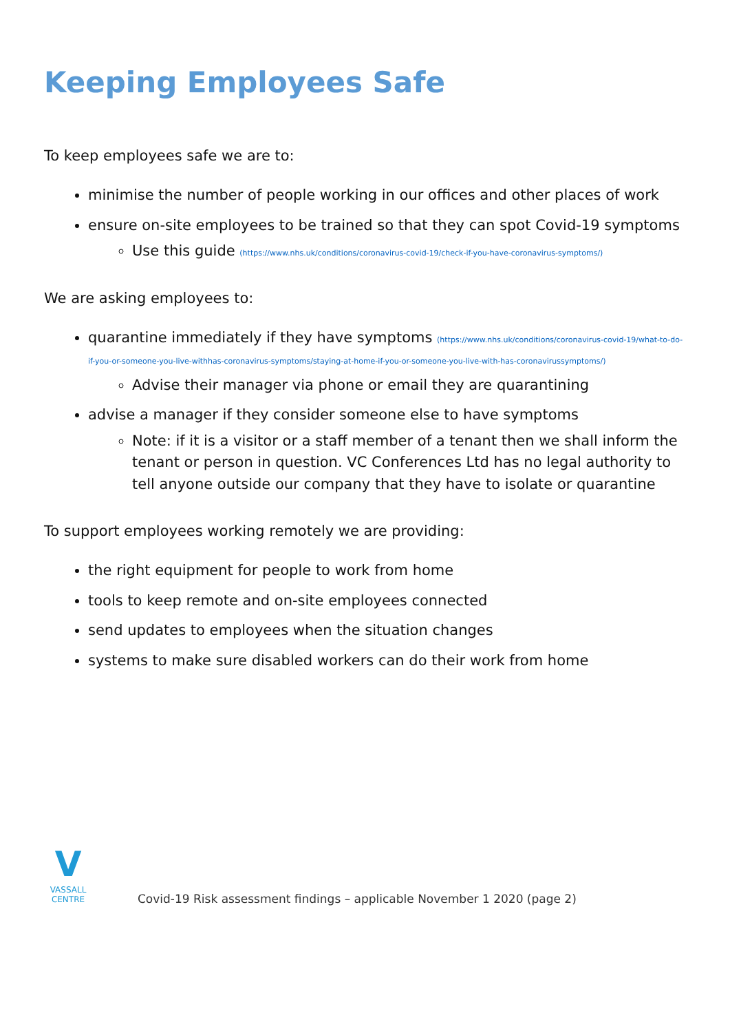Keeping Employees Safe
To keep employees safe we are to:
minimise the number of people working in our offices and other places of work
ensure on-site employees to be trained so that they can spot Covid-19 symptoms
Use this guide (https://www.nhs.uk/conditions/coronavirus-covid-19/check-if-you-have-coronavirus-symptoms/)
We are asking employees to:
quarantine immediately if they have symptoms (https://www.nhs.uk/conditions/coronavirus-covid-19/what-to-do-if-you-or-someone-you-live-withhas-coronavirus-symptoms/staying-at-home-if-you-or-someone-you-live-with-has-coronavirussymptoms/)
Advise their manager via phone or email they are quarantining
advise a manager if they consider someone else to have symptoms
Note: if it is a visitor or a staff member of a tenant then we shall inform the tenant or person in question. VC Conferences Ltd has no legal authority to tell anyone outside our company that they have to isolate or quarantine
To support employees working remotely we are providing:
the right equipment for people to work from home
tools to keep remote and on-site employees connected
send updates to employees when the situation changes
systems to make sure disabled workers can do their work from home
V
VASSALL CENTRE
Covid-19 Risk assessment findings – applicable November 1 2020 (page 2)